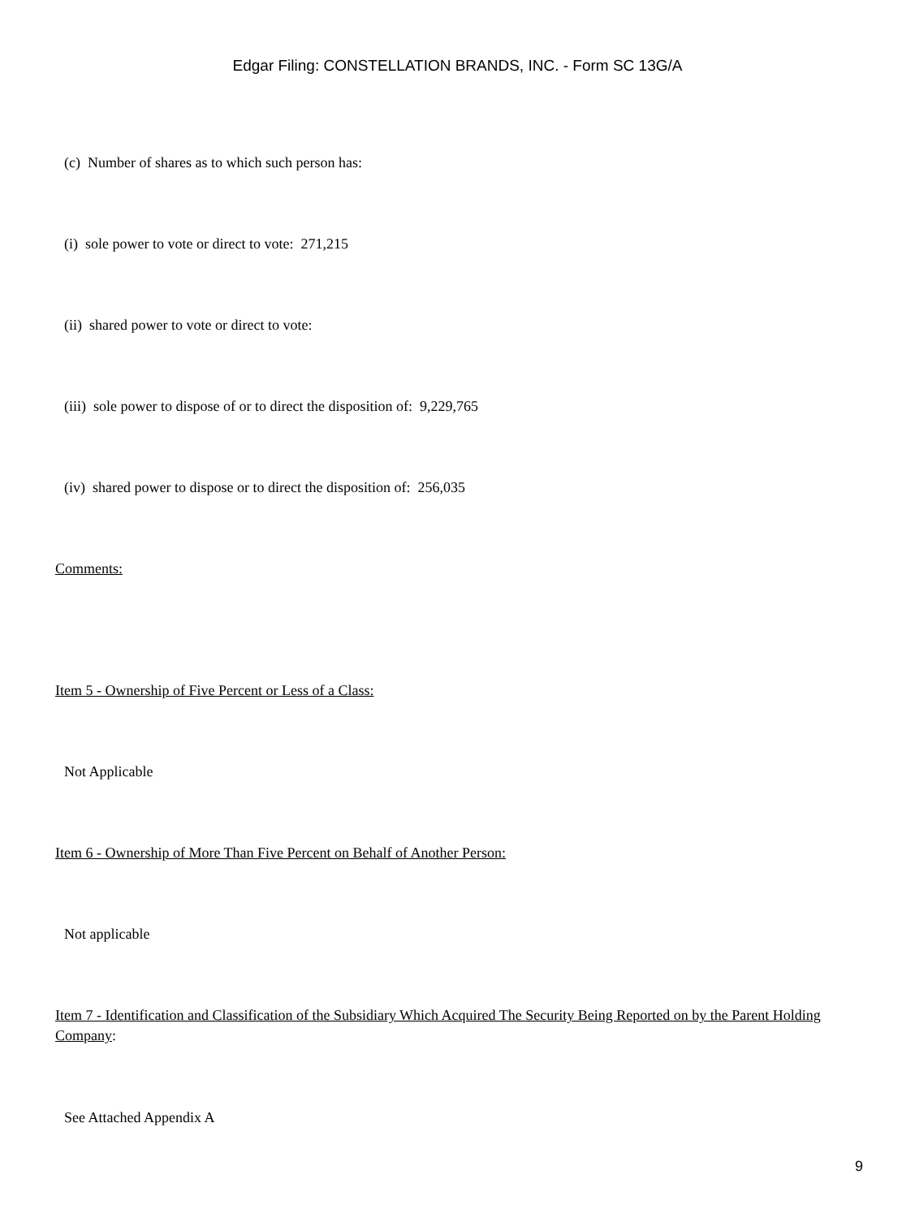Edgar Filing: CONSTELLATION BRANDS, INC. - Form SC 13G/A
(c) Number of shares as to which such person has:
(i) sole power to vote or direct to vote: 271,215
(ii) shared power to vote or direct to vote:
(iii) sole power to dispose of or to direct the disposition of: 9,229,765
(iv) shared power to dispose or to direct the disposition of: 256,035
Comments:
Item 5 - Ownership of Five Percent or Less of a Class:
Not Applicable
Item 6 - Ownership of More Than Five Percent on Behalf of Another Person:
Not applicable
Item 7 - Identification and Classification of the Subsidiary Which Acquired The Security Being Reported on by the Parent Holding Company:
See Attached Appendix A
9